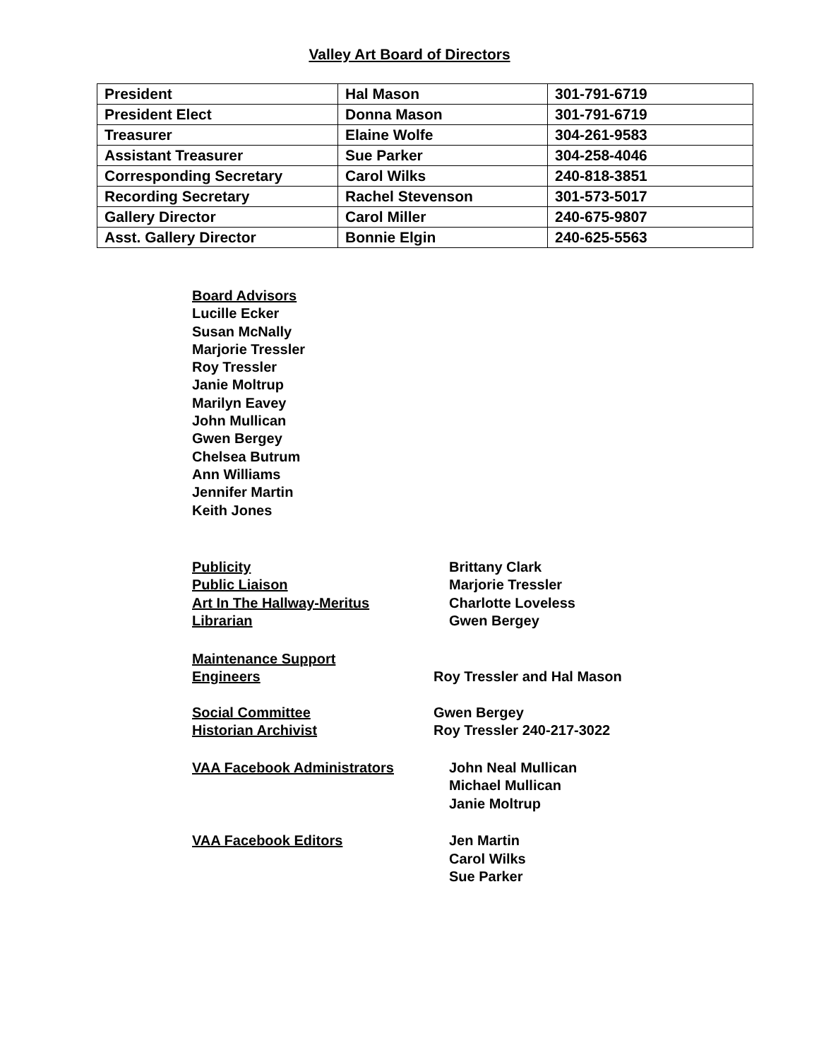Valley Art Board of Directors
| President | Hal Mason | 301-791-6719 |
| President Elect | Donna Mason | 301-791-6719 |
| Treasurer | Elaine Wolfe | 304-261-9583 |
| Assistant Treasurer | Sue Parker | 304-258-4046 |
| Corresponding Secretary | Carol Wilks | 240-818-3851 |
| Recording Secretary | Rachel Stevenson | 301-573-5017 |
| Gallery Director | Carol Miller | 240-675-9807 |
| Asst. Gallery Director | Bonnie Elgin | 240-625-5563 |
Board Advisors
Lucille Ecker
Susan McNally
Marjorie Tressler
Roy Tressler
Janie Moltrup
Marilyn Eavey
John Mullican
Gwen Bergey
Chelsea Butrum
Ann Williams
Jennifer Martin
Keith Jones
Publicity Brittany Clark
Public Liaison Marjorie Tressler
Art In The Hallway-Meritus Charlotte Loveless
Librarian Gwen Bergey
Maintenance Support
Engineers
Roy Tressler and Hal Mason
Social Committee Gwen Bergey
Historian Archivist Roy Tressler 240-217-3022
VAA Facebook Administrators John Neal Mullican
Michael Mullican
Janie Moltrup
VAA Facebook Editors Jen Martin
Carol Wilks
Sue Parker